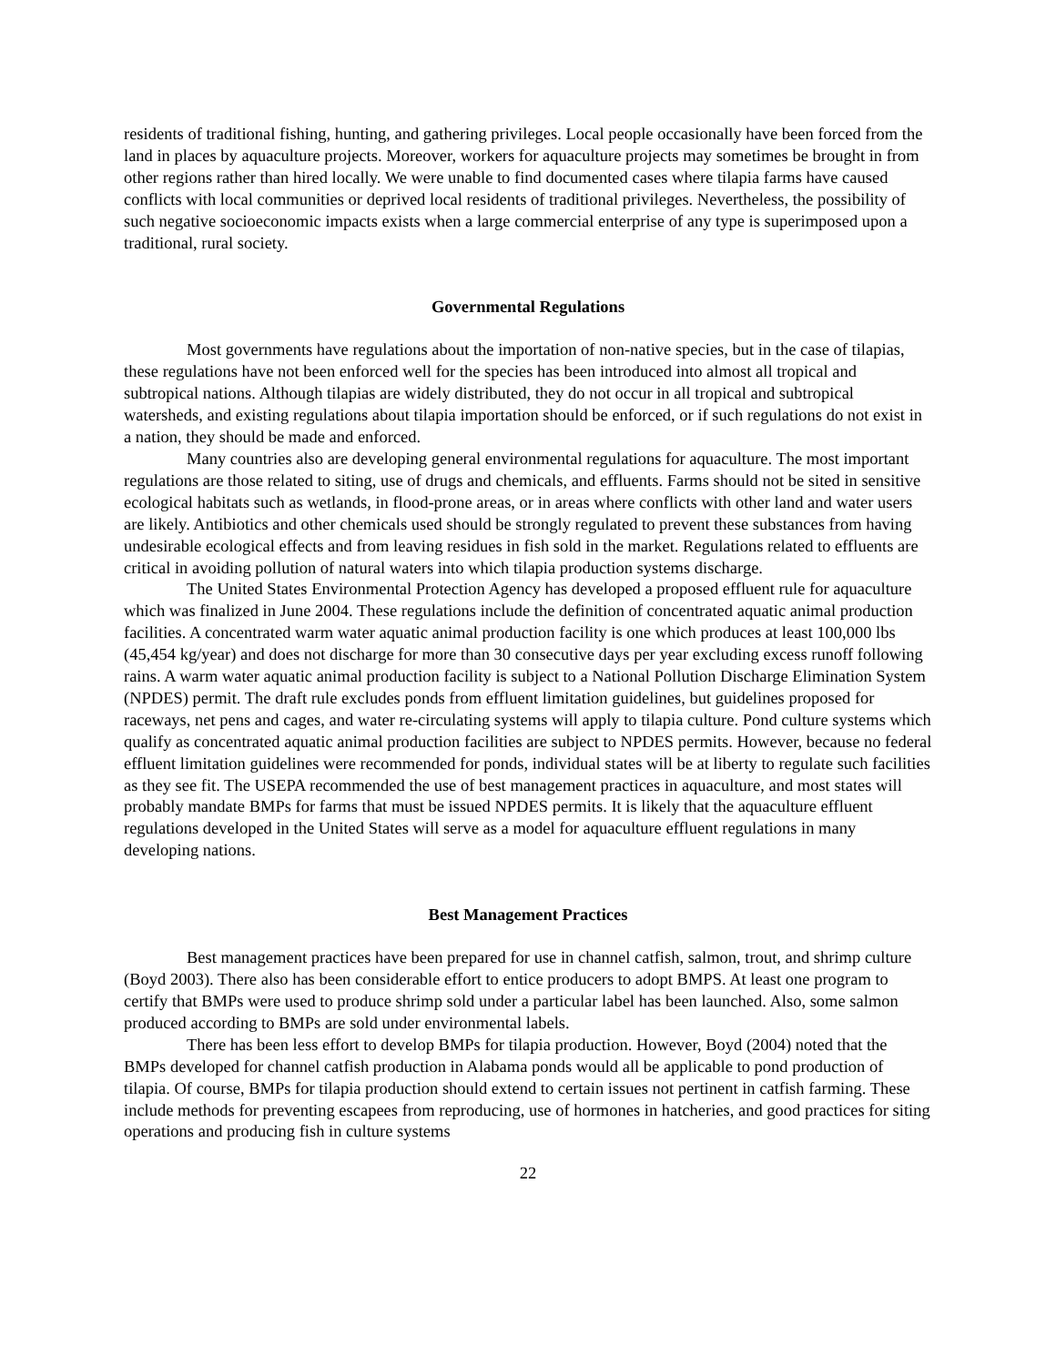residents of traditional fishing, hunting, and gathering privileges. Local people occasionally have been forced from the land in places by aquaculture projects. Moreover, workers for aquaculture projects may sometimes be brought in from other regions rather than hired locally. We were unable to find documented cases where tilapia farms have caused conflicts with local communities or deprived local residents of traditional privileges. Nevertheless, the possibility of such negative socioeconomic impacts exists when a large commercial enterprise of any type is superimposed upon a traditional, rural society.
Governmental Regulations
Most governments have regulations about the importation of non-native species, but in the case of tilapias, these regulations have not been enforced well for the species has been introduced into almost all tropical and subtropical nations. Although tilapias are widely distributed, they do not occur in all tropical and subtropical watersheds, and existing regulations about tilapia importation should be enforced, or if such regulations do not exist in a nation, they should be made and enforced.
Many countries also are developing general environmental regulations for aquaculture. The most important regulations are those related to siting, use of drugs and chemicals, and effluents. Farms should not be sited in sensitive ecological habitats such as wetlands, in flood-prone areas, or in areas where conflicts with other land and water users are likely. Antibiotics and other chemicals used should be strongly regulated to prevent these substances from having undesirable ecological effects and from leaving residues in fish sold in the market. Regulations related to effluents are critical in avoiding pollution of natural waters into which tilapia production systems discharge.
The United States Environmental Protection Agency has developed a proposed effluent rule for aquaculture which was finalized in June 2004. These regulations include the definition of concentrated aquatic animal production facilities. A concentrated warm water aquatic animal production facility is one which produces at least 100,000 lbs (45,454 kg/year) and does not discharge for more than 30 consecutive days per year excluding excess runoff following rains. A warm water aquatic animal production facility is subject to a National Pollution Discharge Elimination System (NPDES) permit. The draft rule excludes ponds from effluent limitation guidelines, but guidelines proposed for raceways, net pens and cages, and water re-circulating systems will apply to tilapia culture. Pond culture systems which qualify as concentrated aquatic animal production facilities are subject to NPDES permits. However, because no federal effluent limitation guidelines were recommended for ponds, individual states will be at liberty to regulate such facilities as they see fit. The USEPA recommended the use of best management practices in aquaculture, and most states will probably mandate BMPs for farms that must be issued NPDES permits. It is likely that the aquaculture effluent regulations developed in the United States will serve as a model for aquaculture effluent regulations in many developing nations.
Best Management Practices
Best management practices have been prepared for use in channel catfish, salmon, trout, and shrimp culture (Boyd 2003). There also has been considerable effort to entice producers to adopt BMPS. At least one program to certify that BMPs were used to produce shrimp sold under a particular label has been launched. Also, some salmon produced according to BMPs are sold under environmental labels.
There has been less effort to develop BMPs for tilapia production. However, Boyd (2004) noted that the BMPs developed for channel catfish production in Alabama ponds would all be applicable to pond production of tilapia. Of course, BMPs for tilapia production should extend to certain issues not pertinent in catfish farming. These include methods for preventing escapees from reproducing, use of hormones in hatcheries, and good practices for siting operations and producing fish in culture systems
22